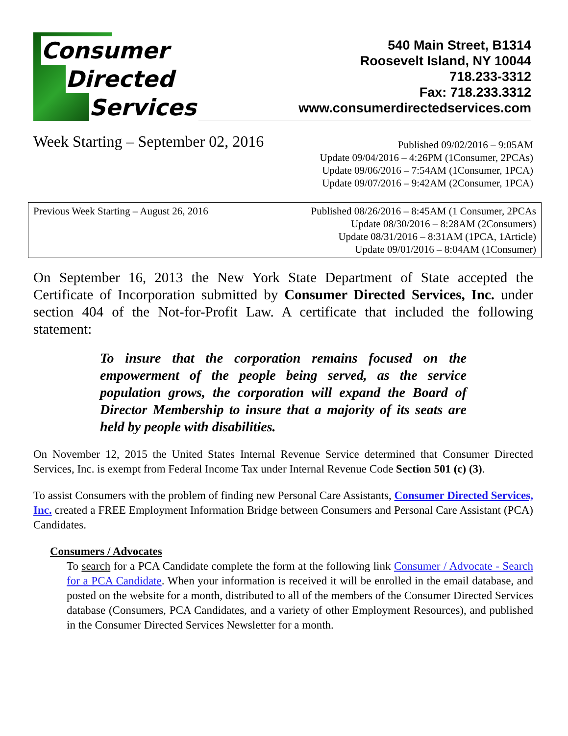Consumer
Directed
Services
540 Main Street, B1314
Roosevelt Island, NY 10044
718.233-3312
Fax: 718.233.3312
www.consumerdirectedservices.com
Week Starting – September 02, 2016
Published 09/02/2016 – 9:05AM
Update 09/04/2016 – 4:26PM (1Consumer, 2PCAs)
Update 09/06/2016 – 7:54AM (1Consumer, 1PCA)
Update 09/07/2016 – 9:42AM (2Consumer, 1PCA)
Previous Week Starting – August 26, 2016
Published 08/26/2016 – 8:45AM (1 Consumer, 2PCAs
Update 08/30/2016 – 8:28AM (2Consumers)
Update 08/31/2016 – 8:31AM (1PCA, 1Article)
Update 09/01/2016 – 8:04AM (1Consumer)
On September 16, 2013 the New York State Department of State accepted the Certificate of Incorporation submitted by Consumer Directed Services, Inc. under section 404 of the Not-for-Profit Law. A certificate that included the following statement:
To insure that the corporation remains focused on the empowerment of the people being served, as the service population grows, the corporation will expand the Board of Director Membership to insure that a majority of its seats are held by people with disabilities.
On November 12, 2015 the United States Internal Revenue Service determined that Consumer Directed Services, Inc. is exempt from Federal Income Tax under Internal Revenue Code Section 501 (c) (3).
To assist Consumers with the problem of finding new Personal Care Assistants, Consumer Directed Services, Inc. created a FREE Employment Information Bridge between Consumers and Personal Care Assistant (PCA) Candidates.
Consumers / Advocates
To search for a PCA Candidate complete the form at the following link Consumer / Advocate - Search for a PCA Candidate. When your information is received it will be enrolled in the email database, and posted on the website for a month, distributed to all of the members of the Consumer Directed Services database (Consumers, PCA Candidates, and a variety of other Employment Resources), and published in the Consumer Directed Services Newsletter for a month.